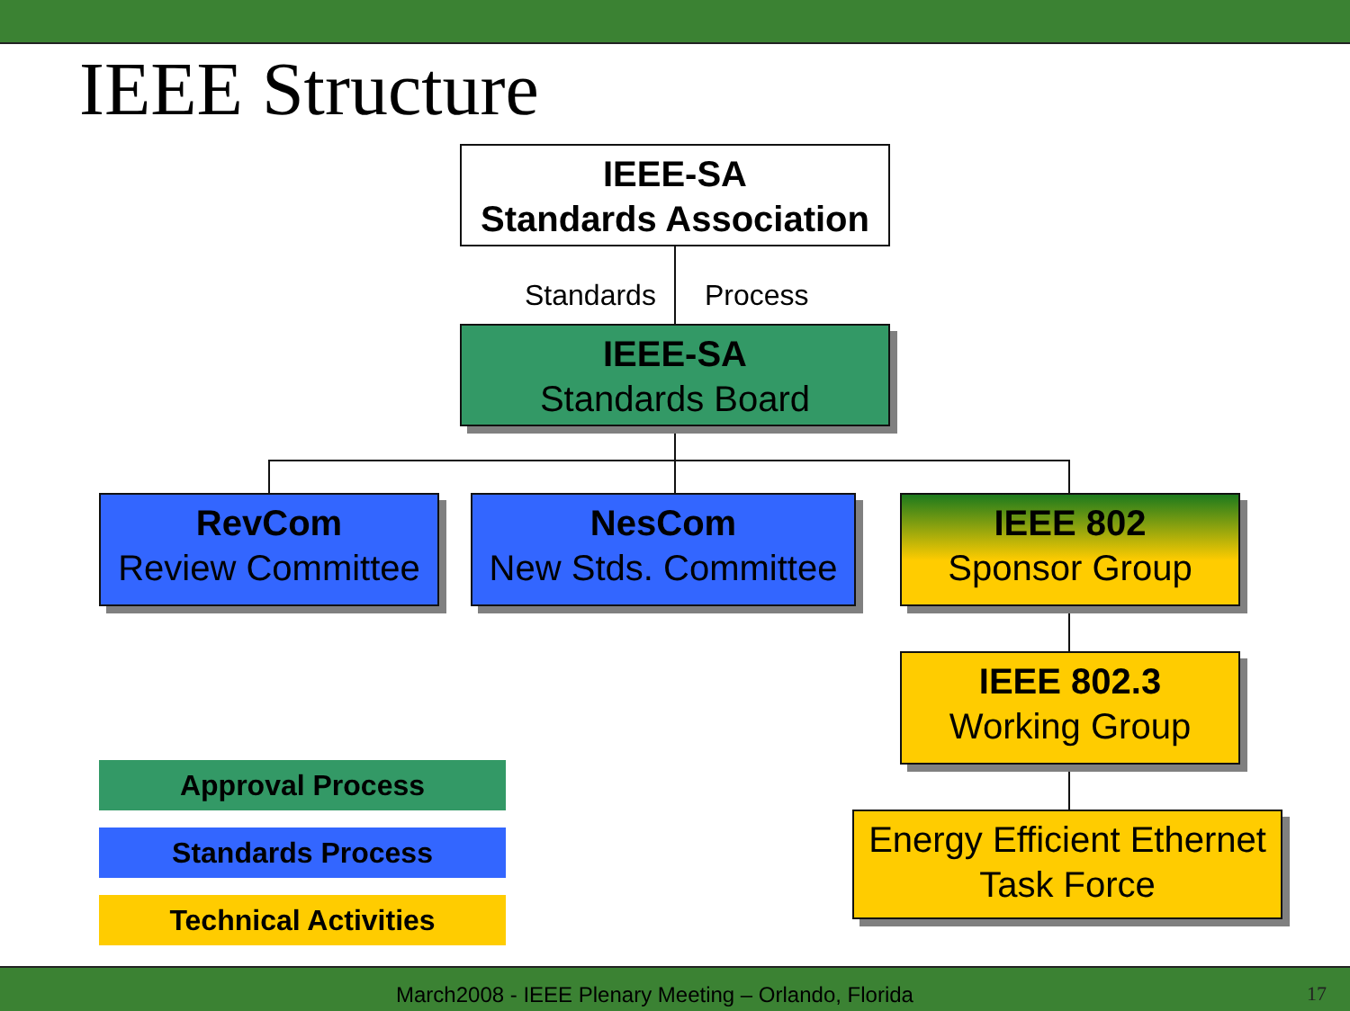IEEE Structure
IEEE-SA
Standards Association
Standards Process
IEEE-SA
Standards Board
RevCom
Review Committee
NesCom
New Stds. Committee
IEEE 802
Sponsor Group
IEEE 802.3
Working Group
Energy Efficient Ethernet
Task Force
Approval Process
Standards Process
Technical Activities
March2008 - IEEE Plenary Meeting – Orlando, Florida
17